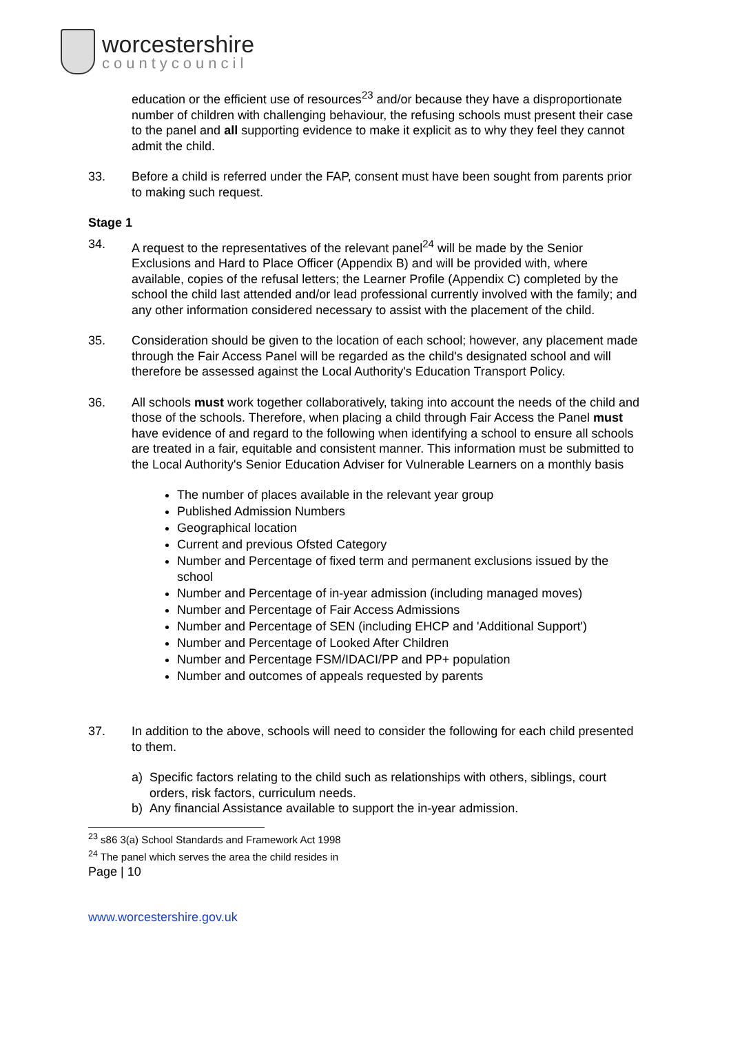worcestershire
countycouncil
education or the efficient use of resources<sup>23</sup> and/or because they have a disproportionate number of children with challenging behaviour, the refusing schools must present their case to the panel and all supporting evidence to make it explicit as to why they feel they cannot admit the child.
33. Before a child is referred under the FAP, consent must have been sought from parents prior to making such request.
Stage 1
34. A request to the representatives of the relevant panel<sup>24</sup> will be made by the Senior Exclusions and Hard to Place Officer (Appendix B) and will be provided with, where available, copies of the refusal letters; the Learner Profile (Appendix C) completed by the school the child last attended and/or lead professional currently involved with the family; and any other information considered necessary to assist with the placement of the child.
35. Consideration should be given to the location of each school; however, any placement made through the Fair Access Panel will be regarded as the child's designated school and will therefore be assessed against the Local Authority's Education Transport Policy.
36. All schools must work together collaboratively, taking into account the needs of the child and those of the schools. Therefore, when placing a child through Fair Access the Panel must have evidence of and regard to the following when identifying a school to ensure all schools are treated in a fair, equitable and consistent manner. This information must be submitted to the Local Authority's Senior Education Adviser for Vulnerable Learners on a monthly basis
The number of places available in the relevant year group
Published Admission Numbers
Geographical location
Current and previous Ofsted Category
Number and Percentage of fixed term and permanent exclusions issued by the school
Number and Percentage of in-year admission (including managed moves)
Number and Percentage of Fair Access Admissions
Number and Percentage of SEN (including EHCP and 'Additional Support')
Number and Percentage of Looked After Children
Number and Percentage FSM/IDACI/PP and PP+ population
Number and outcomes of appeals requested by parents
37. In addition to the above, schools will need to consider the following for each child presented to them.
a) Specific factors relating to the child such as relationships with others, siblings, court orders, risk factors, curriculum needs.
b) Any financial Assistance available to support the in-year admission.
<sup>23</sup> s86 3(a) School Standards and Framework Act 1998
<sup>24</sup> The panel which serves the area the child resides in
Page | 10
www.worcestershire.gov.uk